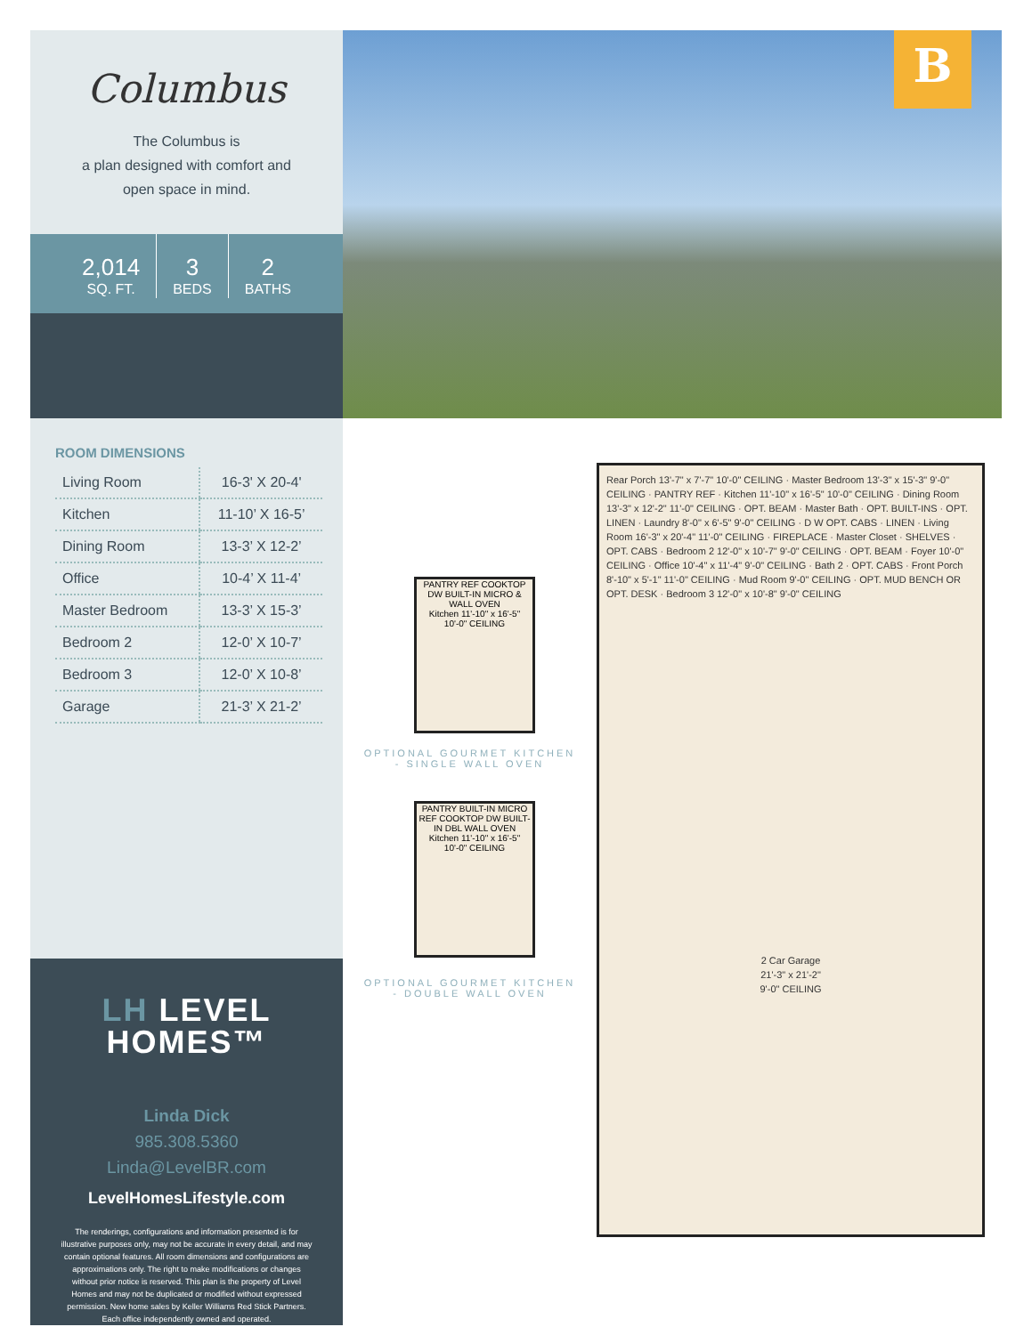Columbus
The Columbus is
a plan designed with comfort and
open space in mind.
2,014
SQ. FT.
3
BEDS
2
BATHS
ROOM DIMENSIONS
| Living Room | 16-3' X 20-4' |
| Kitchen | 11-10’ X 16-5’ |
| Dining Room | 13-3’ X 12-2’ |
| Office | 10-4’ X 11-4’ |
| Master Bedroom | 13-3’ X 15-3’ |
| Bedroom 2 | 12-0’ X 10-7’ |
| Bedroom 3 | 12-0’ X 10-8’ |
| Garage | 21-3’ X 21-2’ |
LH LEVEL
HOMES™
Linda Dick
985.308.5360
Linda@LevelBR.com
LevelHomesLifestyle.com
The renderings, configurations and information presented is for illustrative purposes only, may not be accurate in every detail, and may contain optional features. All room dimensions and configurations are approximations only. The right to make modifications or changes without prior notice is reserved. This plan is the property of Level Homes and may not be duplicated or modified without expressed permission. New home sales by Keller Williams Red Stick Partners. Each office independently owned and operated.
B
PANTRY REF COOKTOP DW BUILT-IN MICRO & WALL OVEN
Kitchen 11'-10" x 16'-5" 10'-0" CEILING
OPTIONAL GOURMET KITCHEN - SINGLE WALL OVEN
PANTRY BUILT-IN MICRO REF COOKTOP DW BUILT-IN DBL WALL OVEN
Kitchen 11'-10" x 16'-5" 10'-0" CEILING
OPTIONAL GOURMET KITCHEN - DOUBLE WALL OVEN
Rear Porch 13'-7" x 7'-7" 10'-0" CEILING · Master Bedroom 13'-3" x 15'-3" 9'-0" CEILING · PANTRY REF · Kitchen 11'-10" x 16'-5" 10'-0" CEILING · Dining Room 13'-3" x 12'-2" 11'-0" CEILING · OPT. BEAM · Master Bath · OPT. BUILT-INS · OPT. LINEN · Laundry 8'-0" x 6'-5" 9'-0" CEILING · D W OPT. CABS · LINEN · Living Room 16'-3" x 20'-4" 11'-0" CEILING · FIREPLACE · Master Closet · SHELVES · OPT. CABS · Bedroom 2 12'-0" x 10'-7" 9'-0" CEILING · OPT. BEAM · Foyer 10'-0" CEILING · Office 10'-4" x 11'-4" 9'-0" CEILING · Bath 2 · OPT. CABS · Front Porch 8'-10" x 5'-1" 11'-0" CEILING · Mud Room 9'-0" CEILING · OPT. MUD BENCH OR OPT. DESK · Bedroom 3 12'-0" x 10'-8" 9'-0" CEILING
2 Car Garage
21'-3" x 21'-2"
9'-0" CEILING